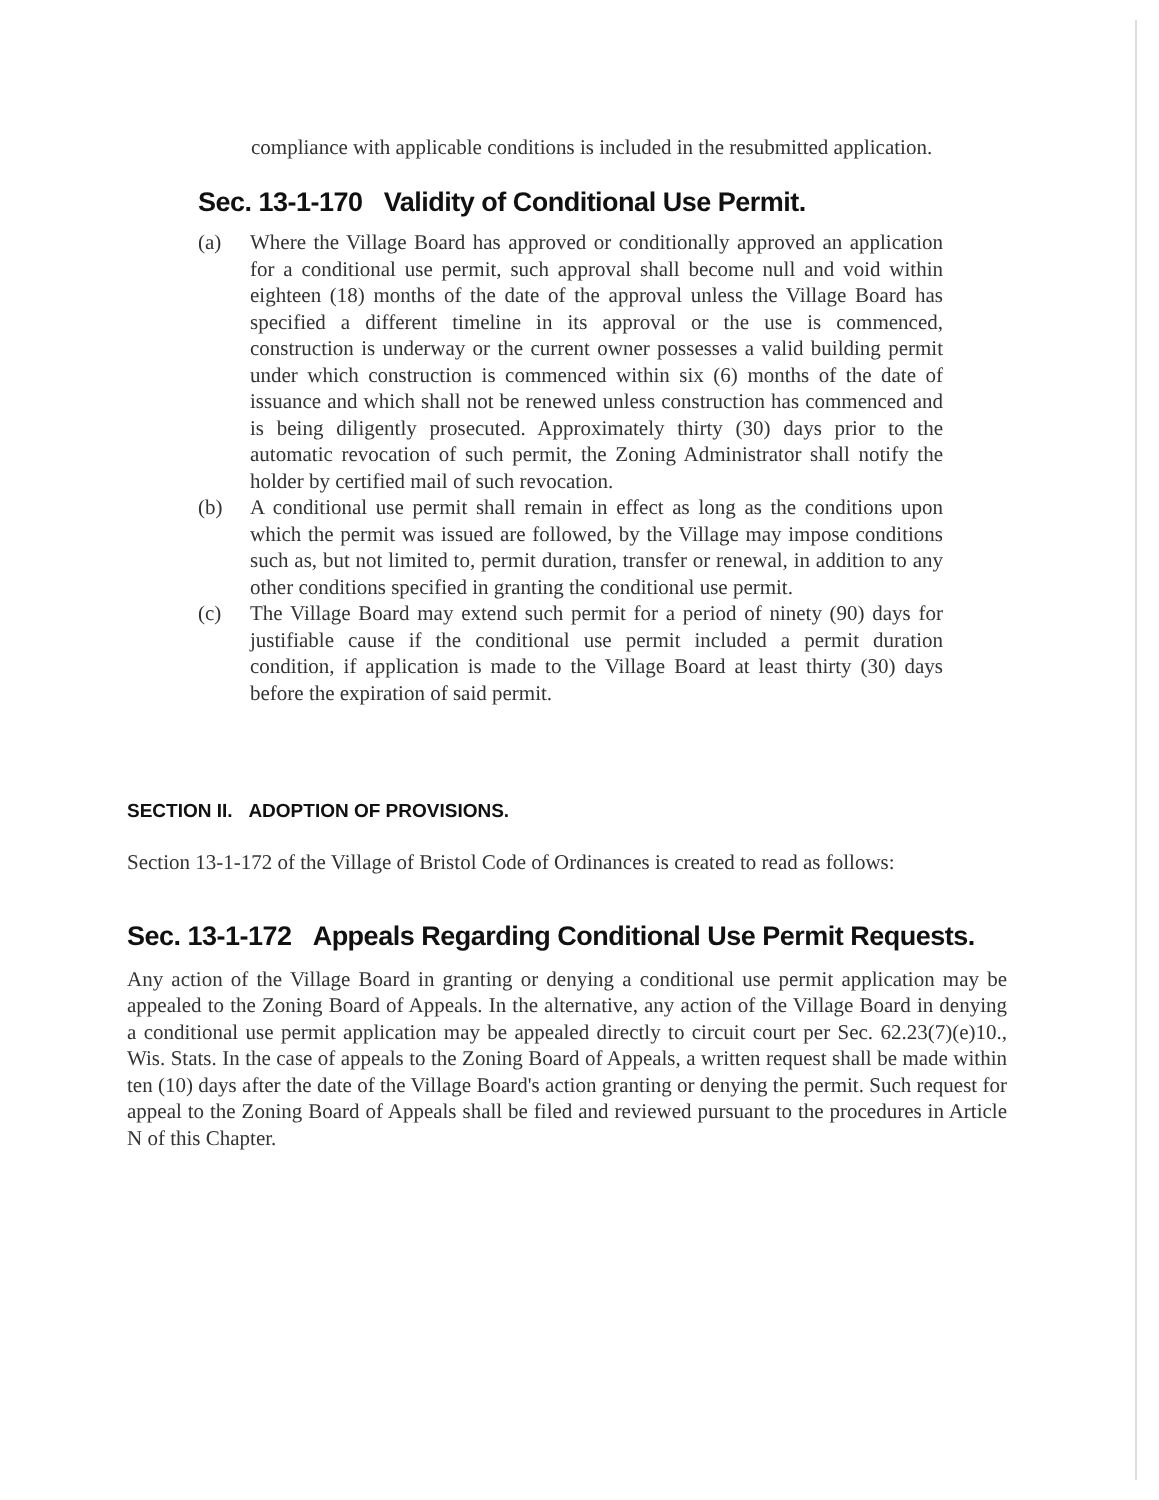compliance with applicable conditions is included in the resubmitted application.
Sec. 13-1-170 Validity of Conditional Use Permit.
(a) Where the Village Board has approved or conditionally approved an application for a conditional use permit, such approval shall become null and void within eighteen (18) months of the date of the approval unless the Village Board has specified a different timeline in its approval or the use is commenced, construction is underway or the current owner possesses a valid building permit under which construction is commenced within six (6) months of the date of issuance and which shall not be renewed unless construction has commenced and is being diligently prosecuted. Approximately thirty (30) days prior to the automatic revocation of such permit, the Zoning Administrator shall notify the holder by certified mail of such revocation.
(b) A conditional use permit shall remain in effect as long as the conditions upon which the permit was issued are followed, by the Village may impose conditions such as, but not limited to, permit duration, transfer or renewal, in addition to any other conditions specified in granting the conditional use permit.
(c) The Village Board may extend such permit for a period of ninety (90) days for justifiable cause if the conditional use permit included a permit duration condition, if application is made to the Village Board at least thirty (30) days before the expiration of said permit.
SECTION II. ADOPTION OF PROVISIONS.
Section 13-1-172 of the Village of Bristol Code of Ordinances is created to read as follows:
Sec. 13-1-172 Appeals Regarding Conditional Use Permit Requests.
Any action of the Village Board in granting or denying a conditional use permit application may be appealed to the Zoning Board of Appeals. In the alternative, any action of the Village Board in denying a conditional use permit application may be appealed directly to circuit court per Sec. 62.23(7)(e)10., Wis. Stats. In the case of appeals to the Zoning Board of Appeals, a written request shall be made within ten (10) days after the date of the Village Board's action granting or denying the permit. Such request for appeal to the Zoning Board of Appeals shall be filed and reviewed pursuant to the procedures in Article N of this Chapter.